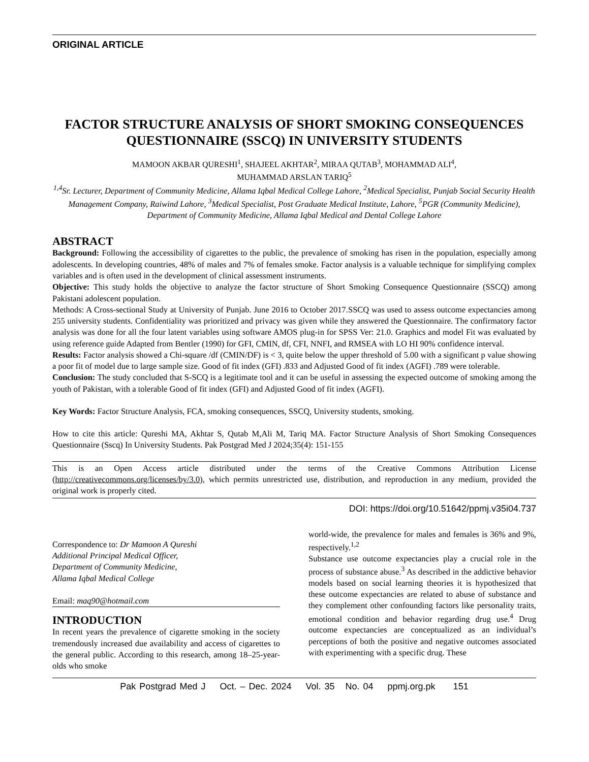ORIGINAL ARTICLE
FACTOR STRUCTURE ANALYSIS OF SHORT SMOKING CONSEQUENCES QUESTIONNAIRE (SSCQ) IN UNIVERSITY STUDENTS
MAMOON AKBAR QURESHI<sup>1</sup>, SHAJEEL AKHTAR<sup>2</sup>, MIRAA QUTAB<sup>3</sup>, MOHAMMAD ALI<sup>4</sup>,
MUHAMMAD ARSLAN TARIQ<sup>5</sup>
<sup>1,4</sup>Sr. Lecturer, Department of Community Medicine, Allama Iqbal Medical College Lahore, <sup>2</sup>Medical Specialist, Punjab Social Security Health Management Company, Raiwind Lahore, <sup>3</sup>Medical Specialist, Post Graduate Medical Institute, Lahore, <sup>5</sup>PGR (Community Medicine), Department of Community Medicine, Allama Iqbal Medical and Dental College Lahore
ABSTRACT
Background: Following the accessibility of cigarettes to the public, the prevalence of smoking has risen in the population, especially among adolescents. In developing countries, 48% of males and 7% of females smoke. Factor analysis is a valuable technique for simplifying complex variables and is often used in the development of clinical assessment instruments.
Objective: This study holds the objective to analyze the factor structure of Short Smoking Consequence Questionnaire (SSCQ) among Pakistani adolescent population.
Methods: A Cross-sectional Study at University of Punjab. June 2016 to October 2017.SSCQ was used to assess outcome expectancies among 255 university students. Confidentiality was prioritized and privacy was given while they answered the Questionnaire. The confirmatory factor analysis was done for all the four latent variables using software AMOS plug-in for SPSS Ver: 21.0. Graphics and model Fit was evaluated by using reference guide Adapted from Bentler (1990) for GFI, CMIN, df, CFI, NNFI, and RMSEA with LO HI 90% confidence interval.
Results: Factor analysis showed a Chi-square /df (CMIN/DF) is < 3, quite below the upper threshold of 5.00 with a significant p value showing a poor fit of model due to large sample size. Good of fit index (GFI) .833 and Adjusted Good of fit index (AGFI) .789 were tolerable.
Conclusion: The study concluded that S-SCQ is a legitimate tool and it can be useful in assessing the expected outcome of smoking among the youth of Pakistan, with a tolerable Good of fit index (GFI) and Adjusted Good of fit index (AGFI).
Key Words: Factor Structure Analysis, FCA, smoking consequences, SSCQ, University students, smoking.
How to cite this article: Qureshi MA, Akhtar S, Qutab M,Ali M, Tariq MA. Factor Structure Analysis of Short Smoking Consequences Questionnaire (Sscq) In University Students. Pak Postgrad Med J 2024;35(4): 151-155
This is an Open Access article distributed under the terms of the Creative Commons Attribution License (http://creativecommons.org/licenses/by/3.0), which permits unrestricted use, distribution, and reproduction in any medium, provided the original work is properly cited.
DOI: https://doi.org/10.51642/ppmj.v35i04.737
Correspondence to: Dr Mamoon A Qureshi
Additional Principal Medical Officer,
Department of Community Medicine,
Allama Iqbal Medical College
Email: maq90@hotmail.com
INTRODUCTION
In recent years the prevalence of cigarette smoking in the society tremendously increased due availability and access of cigarettes to the general public. According to this research, among 18–25-year-olds who smoke
world-wide, the prevalence for males and females is 36% and 9%, respectively.<sup>1,2</sup>
Substance use outcome expectancies play a crucial role in the process of substance abuse.<sup>3</sup> As described in the addictive behavior models based on social learning theories it is hypothesized that these outcome expectancies are related to abuse of substance and they complement other confounding factors like personality traits, emotional condition and behavior regarding drug use.<sup>4</sup> Drug outcome expectancies are conceptualized as an individual’s perceptions of both the positive and negative outcomes associated with experimenting with a specific drug. These
Pak Postgrad Med J Oct. – Dec. 2024 Vol. 35 No. 04 ppmj.org.pk 151